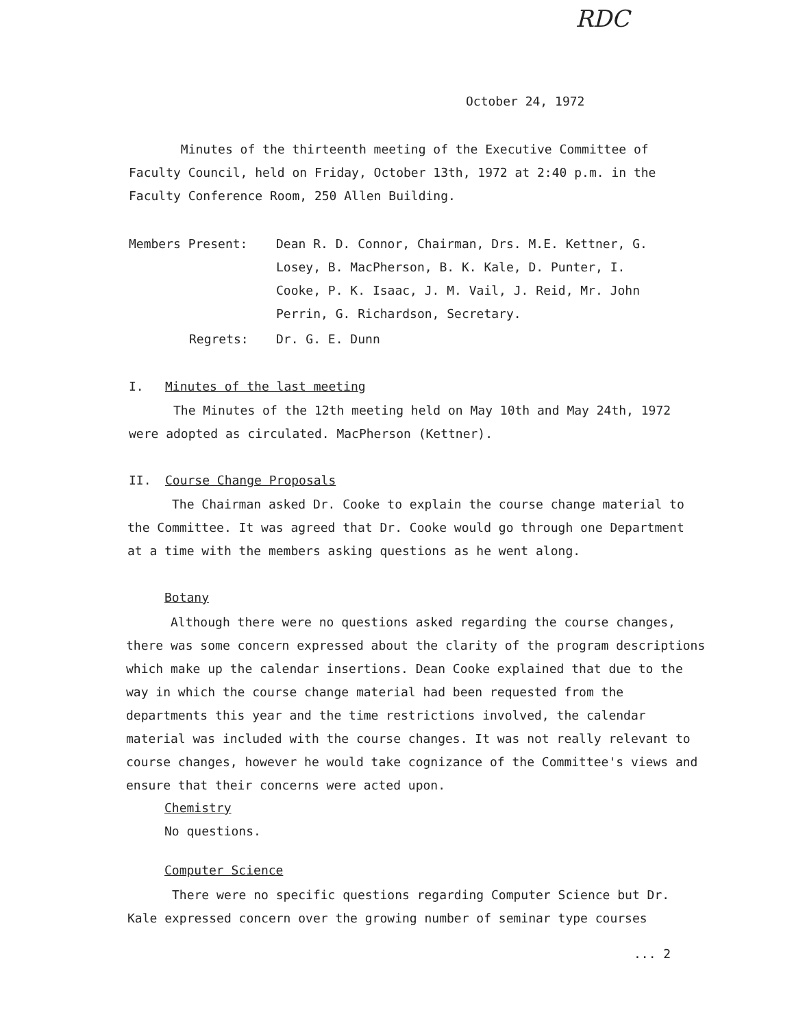RDC
October 24, 1972
Minutes of the thirteenth meeting of the Executive Committee of Faculty Council, held on Friday, October 13th, 1972 at 2:40 p.m. in the Faculty Conference Room, 250 Allen Building.
Members Present:
Dean R. D. Connor, Chairman, Drs. M.E. Kettner, G. Losey, B. MacPherson, B. K. Kale, D. Punter, I. Cooke, P. K. Isaac, J. M. Vail, J. Reid, Mr. John Perrin, G. Richardson, Secretary.
Regrets: Dr. G. E. Dunn
I. Minutes of the last meeting
The Minutes of the 12th meeting held on May 10th and May 24th, 1972 were adopted as circulated. MacPherson (Kettner).
II. Course Change Proposals
The Chairman asked Dr. Cooke to explain the course change material to the Committee. It was agreed that Dr. Cooke would go through one Department at a time with the members asking questions as he went along.
Botany
Although there were no questions asked regarding the course changes, there was some concern expressed about the clarity of the program descriptions which make up the calendar insertions. Dean Cooke explained that due to the way in which the course change material had been requested from the departments this year and the time restrictions involved, the calendar material was included with the course changes. It was not really relevant to course changes, however he would take cognizance of the Committee's views and ensure that their concerns were acted upon.
Chemistry
No questions.
Computer Science
There were no specific questions regarding Computer Science but Dr. Kale expressed concern over the growing number of seminar type courses
... 2